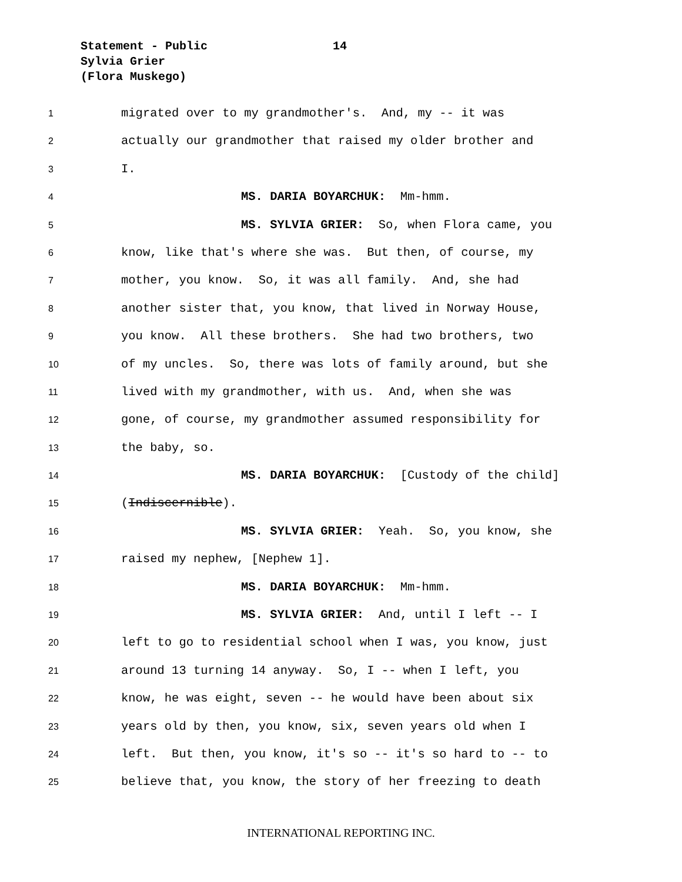Statement - Public
Sylvia Grier
(Flora Muskego)
14
1 migrated over to my grandmother's. And, my -- it was
2 actually our grandmother that raised my older brother and
3 I.
4 MS. DARIA BOYARCHUK: Mm-hmm.
5 MS. SYLVIA GRIER: So, when Flora came, you
6 know, like that's where she was. But then, of course, my
7 mother, you know. So, it was all family. And, she had
8 another sister that, you know, that lived in Norway House,
9 you know. All these brothers. She had two brothers, two
10 of my uncles. So, there was lots of family around, but she
11 lived with my grandmother, with us. And, when she was
12 gone, of course, my grandmother assumed responsibility for
13 the baby, so.
14 MS. DARIA BOYARCHUK: [Custody of the child]
15 (Indiscernible).
16 MS. SYLVIA GRIER: Yeah. So, you know, she
17 raised my nephew, [Nephew 1].
18 MS. DARIA BOYARCHUK: Mm-hmm.
19 MS. SYLVIA GRIER: And, until I left -- I
20 left to go to residential school when I was, you know, just
21 around 13 turning 14 anyway. So, I -- when I left, you
22 know, he was eight, seven -- he would have been about six
23 years old by then, you know, six, seven years old when I
24 left. But then, you know, it's so -- it's so hard to -- to
25 believe that, you know, the story of her freezing to death
INTERNATIONAL REPORTING INC.